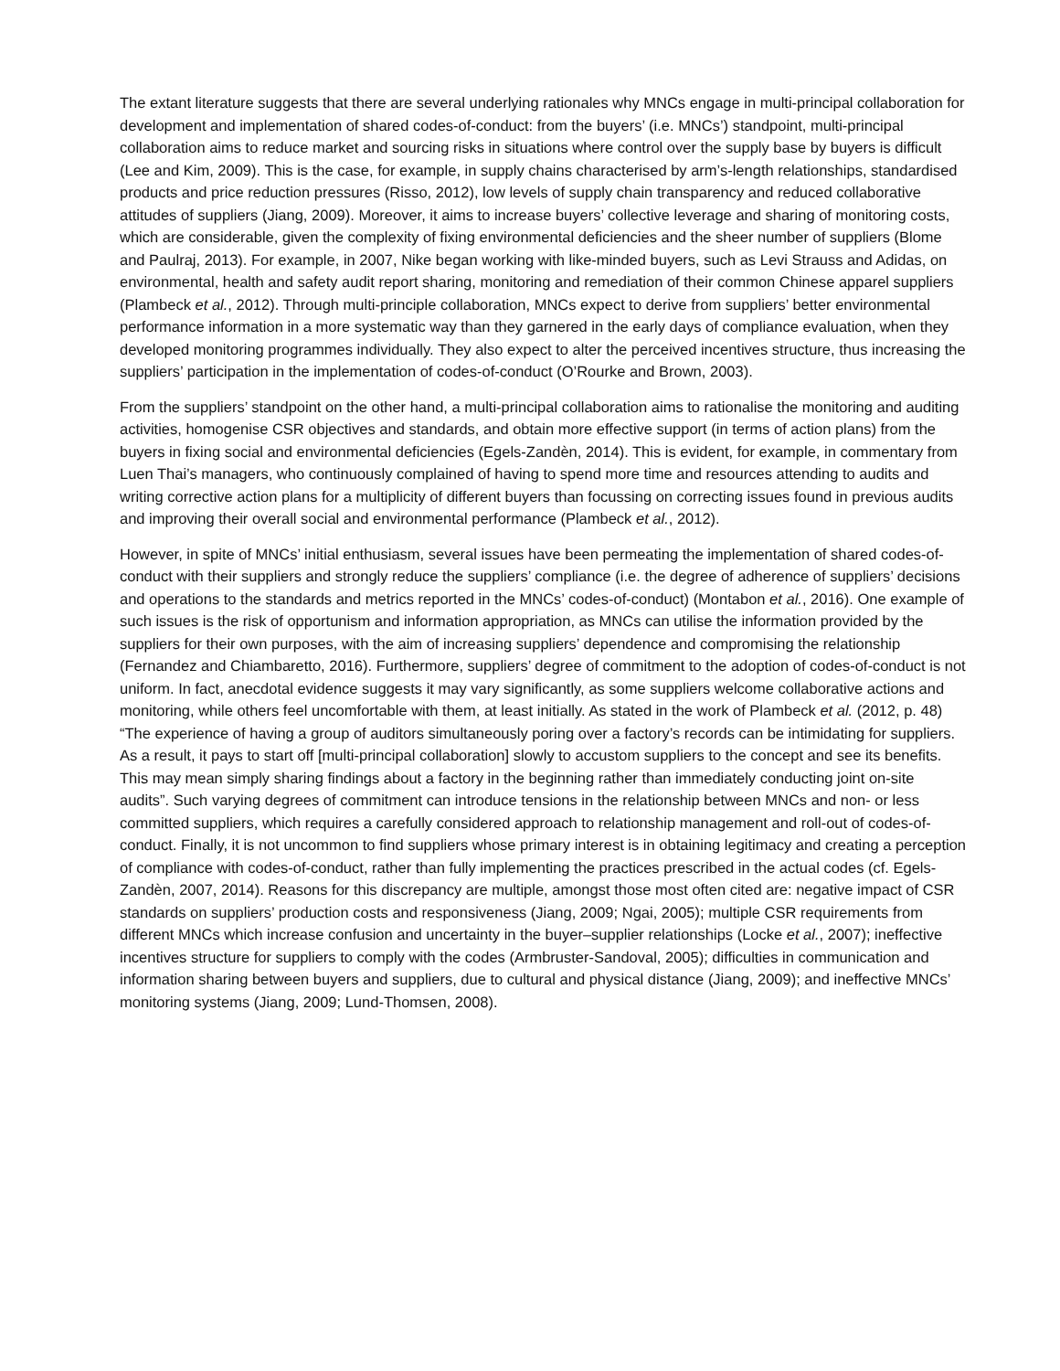The extant literature suggests that there are several underlying rationales why MNCs engage in multi-principal collaboration for development and implementation of shared codes-of-conduct: from the buyers’ (i.e. MNCs’) standpoint, multi-principal collaboration aims to reduce market and sourcing risks in situations where control over the supply base by buyers is difficult (Lee and Kim, 2009). This is the case, for example, in supply chains characterised by arm’s-length relationships, standardised products and price reduction pressures (Risso, 2012), low levels of supply chain transparency and reduced collaborative attitudes of suppliers (Jiang, 2009). Moreover, it aims to increase buyers’ collective leverage and sharing of monitoring costs, which are considerable, given the complexity of fixing environmental deficiencies and the sheer number of suppliers (Blome and Paulraj, 2013). For example, in 2007, Nike began working with like-minded buyers, such as Levi Strauss and Adidas, on environmental, health and safety audit report sharing, monitoring and remediation of their common Chinese apparel suppliers (Plambeck et al., 2012). Through multi-principle collaboration, MNCs expect to derive from suppliers’ better environmental performance information in a more systematic way than they garnered in the early days of compliance evaluation, when they developed monitoring programmes individually. They also expect to alter the perceived incentives structure, thus increasing the suppliers’ participation in the implementation of codes-of-conduct (O’Rourke and Brown, 2003).
From the suppliers’ standpoint on the other hand, a multi-principal collaboration aims to rationalise the monitoring and auditing activities, homogenise CSR objectives and standards, and obtain more effective support (in terms of action plans) from the buyers in fixing social and environmental deficiencies (Egels-Zandèn, 2014). This is evident, for example, in commentary from Luen Thai’s managers, who continuously complained of having to spend more time and resources attending to audits and writing corrective action plans for a multiplicity of different buyers than focussing on correcting issues found in previous audits and improving their overall social and environmental performance (Plambeck et al., 2012).
However, in spite of MNCs’ initial enthusiasm, several issues have been permeating the implementation of shared codes-of-conduct with their suppliers and strongly reduce the suppliers’ compliance (i.e. the degree of adherence of suppliers’ decisions and operations to the standards and metrics reported in the MNCs’ codes-of-conduct) (Montabon et al., 2016). One example of such issues is the risk of opportunism and information appropriation, as MNCs can utilise the information provided by the suppliers for their own purposes, with the aim of increasing suppliers’ dependence and compromising the relationship (Fernandez and Chiambaretto, 2016). Furthermore, suppliers’ degree of commitment to the adoption of codes-of-conduct is not uniform. In fact, anecdotal evidence suggests it may vary significantly, as some suppliers welcome collaborative actions and monitoring, while others feel uncomfortable with them, at least initially. As stated in the work of Plambeck et al. (2012, p. 48) “The experience of having a group of auditors simultaneously poring over a factory’s records can be intimidating for suppliers. As a result, it pays to start off [multi-principal collaboration] slowly to accustom suppliers to the concept and see its benefits. This may mean simply sharing findings about a factory in the beginning rather than immediately conducting joint on-site audits”. Such varying degrees of commitment can introduce tensions in the relationship between MNCs and non- or less committed suppliers, which requires a carefully considered approach to relationship management and roll-out of codes-of-conduct. Finally, it is not uncommon to find suppliers whose primary interest is in obtaining legitimacy and creating a perception of compliance with codes-of-conduct, rather than fully implementing the practices prescribed in the actual codes (cf. Egels-Zandèn, 2007, 2014). Reasons for this discrepancy are multiple, amongst those most often cited are: negative impact of CSR standards on suppliers’ production costs and responsiveness (Jiang, 2009; Ngai, 2005); multiple CSR requirements from different MNCs which increase confusion and uncertainty in the buyer–supplier relationships (Locke et al., 2007); ineffective incentives structure for suppliers to comply with the codes (Armbruster-Sandoval, 2005); difficulties in communication and information sharing between buyers and suppliers, due to cultural and physical distance (Jiang, 2009); and ineffective MNCs’ monitoring systems (Jiang, 2009; Lund-Thomsen, 2008).